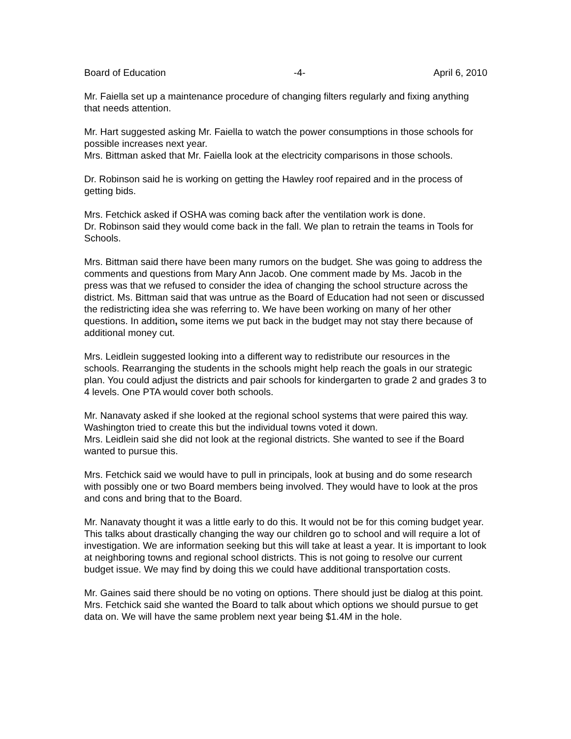Board of Education -4- April 6, 2010
Mr. Faiella set up a maintenance procedure of changing filters regularly and fixing anything that needs attention.
Mr. Hart suggested asking Mr. Faiella to watch the power consumptions in those schools for possible increases next year.
Mrs. Bittman asked that Mr. Faiella look at the electricity comparisons in those schools.
Dr. Robinson said he is working on getting the Hawley roof repaired and in the process of getting bids.
Mrs. Fetchick asked if OSHA was coming back after the ventilation work is done.
Dr. Robinson said they would come back in the fall. We plan to retrain the teams in Tools for Schools.
Mrs. Bittman said there have been many rumors on the budget. She was going to address the comments and questions from Mary Ann Jacob. One comment made by Ms. Jacob in the press was that we refused to consider the idea of changing the school structure across the district. Ms. Bittman said that was untrue as the Board of Education had not seen or discussed the redistricting idea she was referring to. We have been working on many of her other questions. In addition, some items we put back in the budget may not stay there because of additional money cut.
Mrs. Leidlein suggested looking into a different way to redistribute our resources in the schools. Rearranging the students in the schools might help reach the goals in our strategic plan. You could adjust the districts and pair schools for kindergarten to grade 2 and grades 3 to 4 levels. One PTA would cover both schools.
Mr. Nanavaty asked if she looked at the regional school systems that were paired this way. Washington tried to create this but the individual towns voted it down.
Mrs. Leidlein said she did not look at the regional districts. She wanted to see if the Board wanted to pursue this.
Mrs. Fetchick said we would have to pull in principals, look at busing and do some research with possibly one or two Board members being involved. They would have to look at the pros and cons and bring that to the Board.
Mr. Nanavaty thought it was a little early to do this. It would not be for this coming budget year. This talks about drastically changing the way our children go to school and will require a lot of investigation. We are information seeking but this will take at least a year. It is important to look at neighboring towns and regional school districts. This is not going to resolve our current budget issue. We may find by doing this we could have additional transportation costs.
Mr. Gaines said there should be no voting on options. There should just be dialog at this point.
Mrs. Fetchick said she wanted the Board to talk about which options we should pursue to get data on. We will have the same problem next year being $1.4M in the hole.